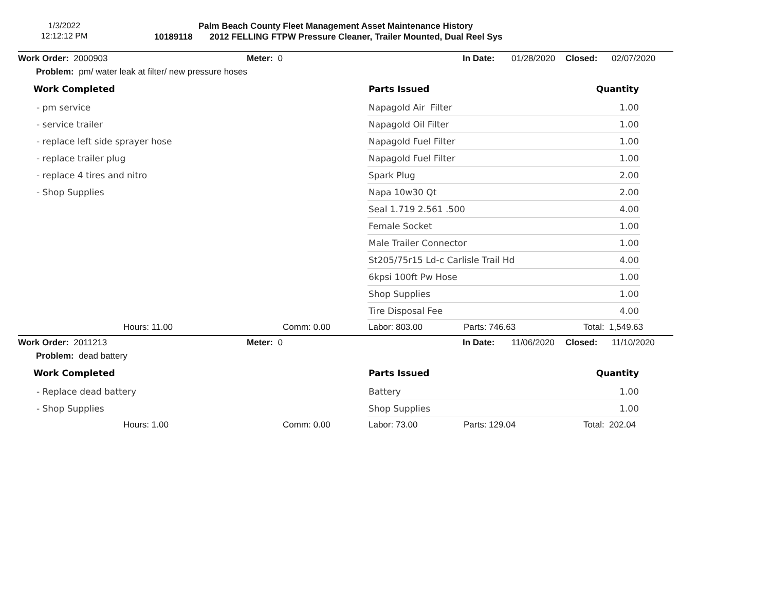1/3/2022
12:12:12 PM
Palm Beach County Fleet Management Asset Maintenance History
10189118 2012 FELLING FTPW Pressure Cleaner, Trailer Mounted, Dual Reel Sys
Work Order: 2000903 Meter: 0 In Date: 01/28/2020 Closed: 02/07/2020
Problem: pm/ water leak at filter/ new pressure hoses
Work Completed
- pm service
- service trailer
- replace left side sprayer hose
- replace trailer plug
- replace 4 tires and nitro
- Shop Supplies
| Parts Issued | Quantity |
| --- | --- |
| Napagold Air Filter | 1.00 |
| Napagold Oil Filter | 1.00 |
| Napagold Fuel Filter | 1.00 |
| Napagold Fuel Filter | 1.00 |
| Spark Plug | 2.00 |
| Napa 10w30 Qt | 2.00 |
| Seal 1.719 2.561 .500 | 4.00 |
| Female Socket | 1.00 |
| Male Trailer Connector | 1.00 |
| St205/75r15 Ld-c Carlisle Trail Hd | 4.00 |
| 6kpsi 100ft Pw Hose | 1.00 |
| Shop Supplies | 1.00 |
| Tire Disposal Fee | 4.00 |
Hours: 11.00 Comm: 0.00 Labor: 803.00 Parts: 746.63 Total: 1,549.63
Work Order: 2011213 Meter: 0 In Date: 11/06/2020 Closed: 11/10/2020
Problem: dead battery
Work Completed
- Replace dead battery
- Shop Supplies
| Parts Issued | Quantity |
| --- | --- |
| Battery | 1.00 |
| Shop Supplies | 1.00 |
Hours: 1.00 Comm: 0.00 Labor: 73.00 Parts: 129.04 Total: 202.04